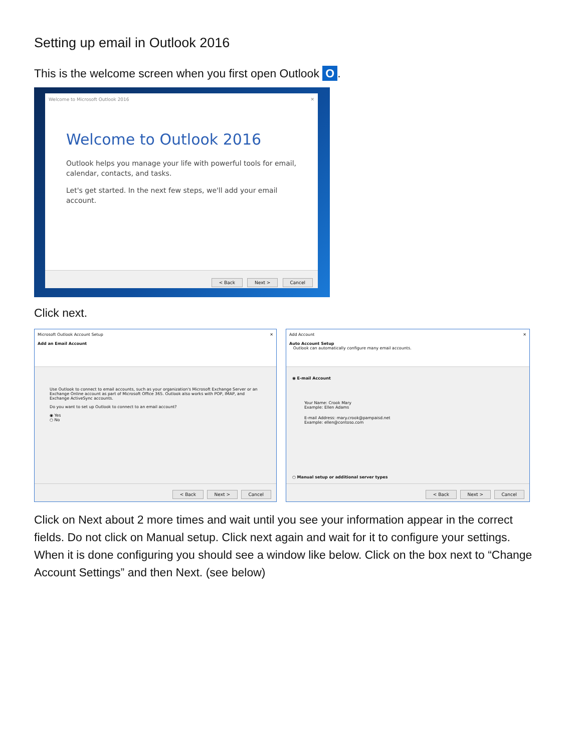Setting up email in Outlook 2016
This is the welcome screen when you first open Outlook O.
Welcome to Microsoft Outlook 2016 ✕
Welcome to Outlook 2016
Outlook helps you manage your life with powerful tools for email, calendar, contacts, and tasks.
Let's get started. In the next few steps, we'll add your email account.
< Back Next > Cancel
Click next.
Microsoft Outlook Account Setup ✕
Add an Email Account
Use Outlook to connect to email accounts, such as your organization's Microsoft Exchange Server or an Exchange Online account as part of Microsoft Office 365. Outlook also works with POP, IMAP, and Exchange ActiveSync accounts.
Do you want to set up Outlook to connect to an email account?
◉ Yes
○ No
< Back Next > Cancel
Add Account ✕
Auto Account Setup
Outlook can automatically configure many email accounts.
◉ E-mail Account
Your Name: Crook Mary
Example: Ellen Adams
E-mail Address: mary.crook@pampaisd.net
Example: ellen@contoso.com
○ Manual setup or additional server types
< Back Next > Cancel
Click on Next about 2 more times and wait until you see your information appear in the correct fields. Do not click on Manual setup. Click next again and wait for it to configure your settings. When it is done configuring you should see a window like below. Click on the box next to “Change Account Settings” and then Next. (see below)